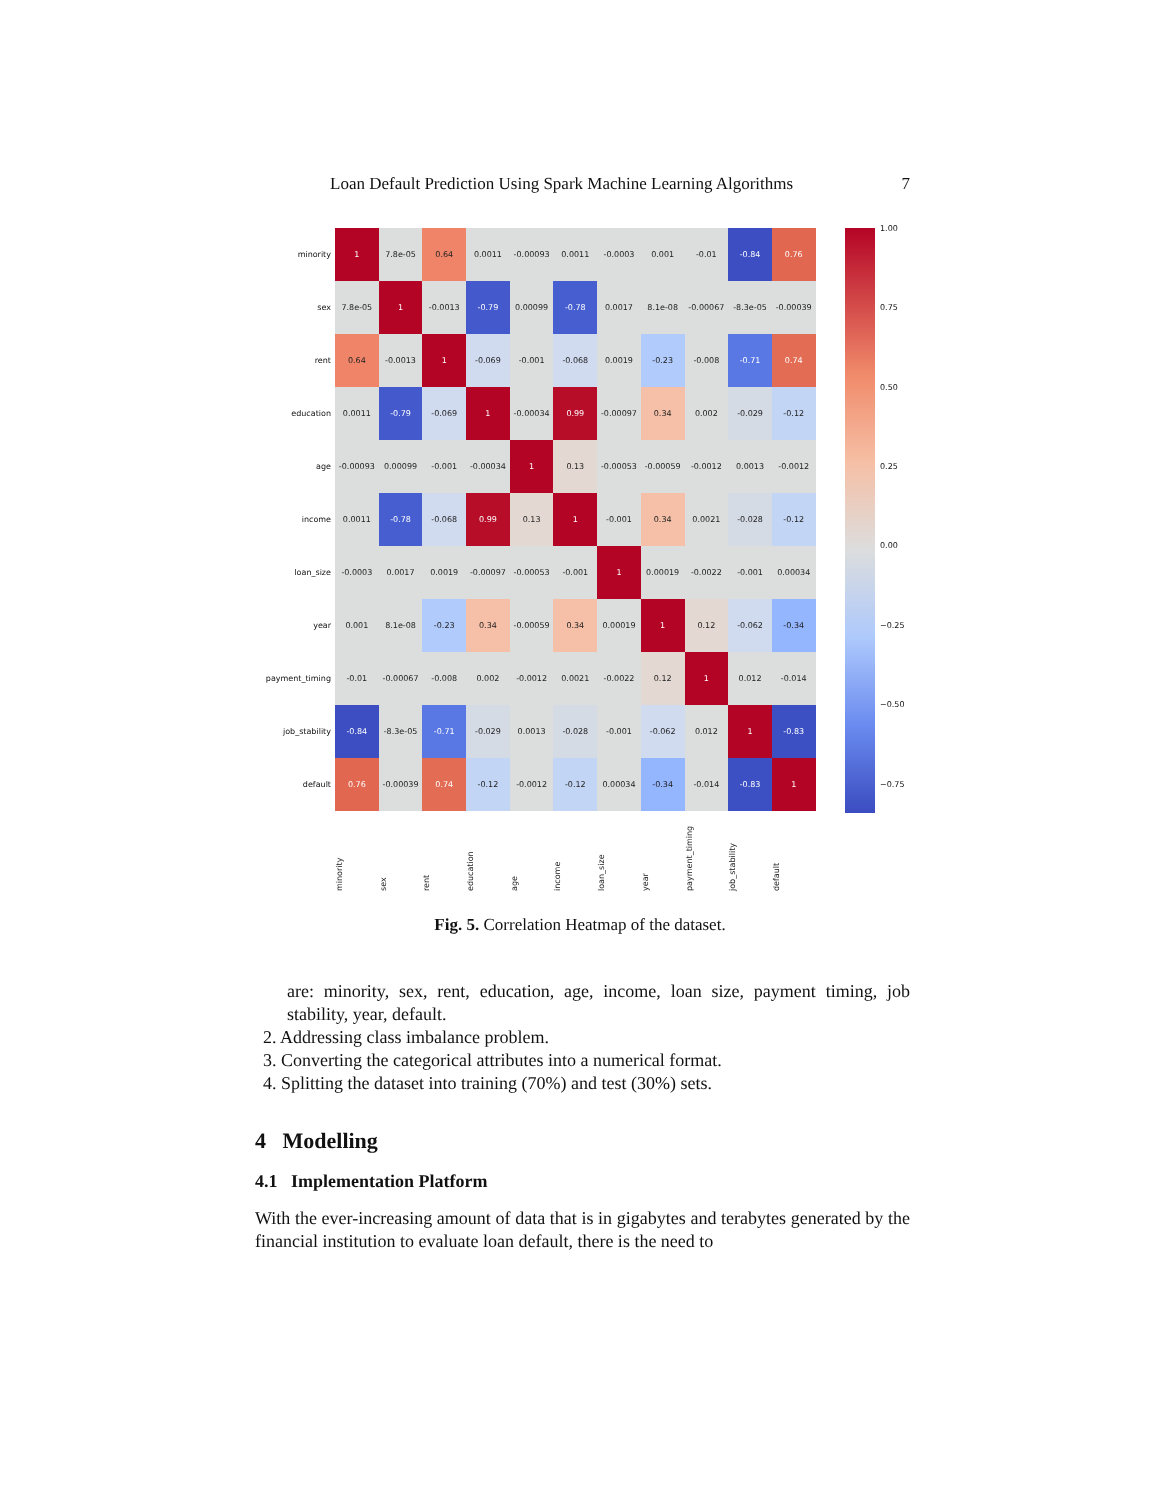Loan Default Prediction Using Spark Machine Learning Algorithms 7
| minority | 1 | 7.8e-05 | 0.64 | 0.0011 | -0.00093 | 0.0011 | -0.0003 | 0.001 | -0.01 | -0.84 | 0.76 |
| sex | 7.8e-05 | 1 | -0.0013 | -0.79 | 0.00099 | -0.78 | 0.0017 | 8.1e-08 | -0.00067 | -8.3e-05 | -0.00039 |
| rent | 0.64 | -0.0013 | 1 | -0.069 | -0.001 | -0.068 | 0.0019 | -0.23 | -0.008 | -0.71 | 0.74 |
| education | 0.0011 | -0.79 | -0.069 | 1 | -0.00034 | 0.99 | -0.00097 | 0.34 | 0.002 | -0.029 | -0.12 |
| age | -0.00093 | 0.00099 | -0.001 | -0.00034 | 1 | 0.13 | -0.00053 | -0.00059 | -0.0012 | 0.0013 | -0.0012 |
| income | 0.0011 | -0.78 | -0.068 | 0.99 | 0.13 | 1 | -0.001 | 0.34 | 0.0021 | -0.028 | -0.12 |
| loan_size | -0.0003 | 0.0017 | 0.0019 | -0.00097 | -0.00053 | -0.001 | 1 | 0.00019 | -0.0022 | -0.001 | 0.00034 |
| year | 0.001 | 8.1e-08 | -0.23 | 0.34 | -0.00059 | 0.34 | 0.00019 | 1 | 0.12 | -0.062 | -0.34 |
| payment_timing | -0.01 | -0.00067 | -0.008 | 0.002 | -0.0012 | 0.0021 | -0.0022 | 0.12 | 1 | 0.012 | -0.014 |
| job_stability | -0.84 | -8.3e-05 | -0.71 | -0.029 | 0.0013 | -0.028 | -0.001 | -0.062 | 0.012 | 1 | -0.83 |
| default | 0.76 | -0.00039 | 0.74 | -0.12 | -0.0012 | -0.12 | 0.00034 | -0.34 | -0.014 | -0.83 | 1 |
| | minority | sex | rent | education | age | income | loan_size | year | payment_timing | job_stability | default |
1.00
0.75
0.50
0.25
0.00
−0.25
−0.50
−0.75
Fig. 5. Correlation Heatmap of the dataset.
are: minority, sex, rent, education, age, income, loan size, payment timing, job stability, year, default.
2. Addressing class imbalance problem.
3. Converting the categorical attributes into a numerical format.
4. Splitting the dataset into training (70%) and test (30%) sets.
4 Modelling
4.1 Implementation Platform
With the ever-increasing amount of data that is in gigabytes and terabytes generated by the financial institution to evaluate loan default, there is the need to